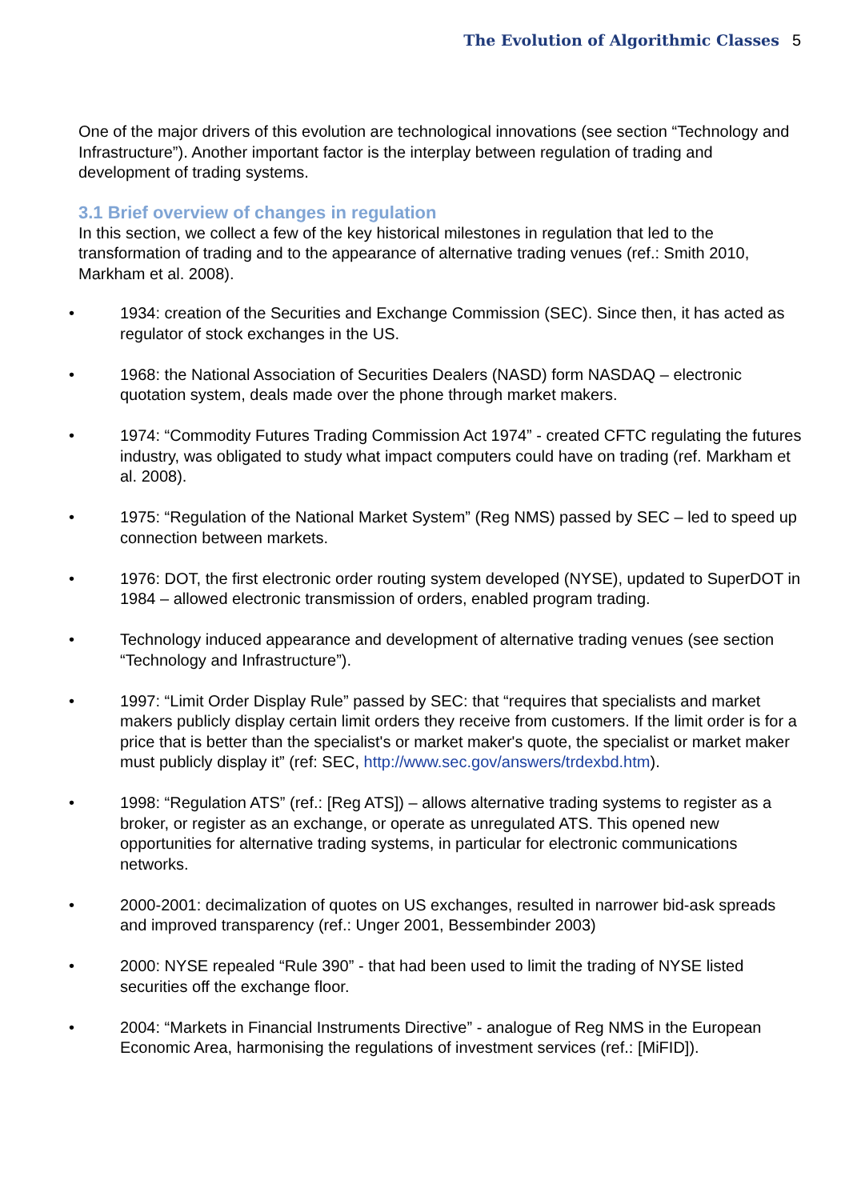The Evolution of Algorithmic Classes 5
One of the major drivers of this evolution are technological innovations (see section “Technology and Infrastructure”). Another important factor is the interplay between regulation of trading and development of trading systems.
3.1 Brief overview of changes in regulation
In this section, we collect a few of the key historical milestones in regulation that led to the transformation of trading and to the appearance of alternative trading venues (ref.: Smith 2010, Markham et al. 2008).
• 1934: creation of the Securities and Exchange Commission (SEC). Since then, it has acted as regulator of stock exchanges in the US.
• 1968: the National Association of Securities Dealers (NASD) form NASDAQ – electronic quotation system, deals made over the phone through market makers.
• 1974: “Commodity Futures Trading Commission Act 1974” - created CFTC regulating the futures industry, was obligated to study what impact computers could have on trading (ref. Markham et al. 2008).
• 1975: “Regulation of the National Market System” (Reg NMS) passed by SEC – led to speed up connection between markets.
• 1976: DOT, the first electronic order routing system developed (NYSE), updated to SuperDOT in 1984 – allowed electronic transmission of orders, enabled program trading.
• Technology induced appearance and development of alternative trading venues (see section “Technology and Infrastructure”).
• 1997: “Limit Order Display Rule” passed by SEC: that “requires that specialists and market makers publicly display certain limit orders they receive from customers. If the limit order is for a price that is better than the specialist's or market maker's quote, the specialist or market maker must publicly display it” (ref: SEC, http://www.sec.gov/answers/trdexbd.htm).
• 1998: “Regulation ATS” (ref.: [Reg ATS]) – allows alternative trading systems to register as a broker, or register as an exchange, or operate as unregulated ATS. This opened new opportunities for alternative trading systems, in particular for electronic communications networks.
• 2000-2001: decimalization of quotes on US exchanges, resulted in narrower bid-ask spreads and improved transparency (ref.: Unger 2001, Bessembinder 2003)
• 2000: NYSE repealed “Rule 390” - that had been used to limit the trading of NYSE listed securities off the exchange floor.
• 2004: “Markets in Financial Instruments Directive” - analogue of Reg NMS in the European Economic Area, harmonising the regulations of investment services (ref.: [MiFID]).